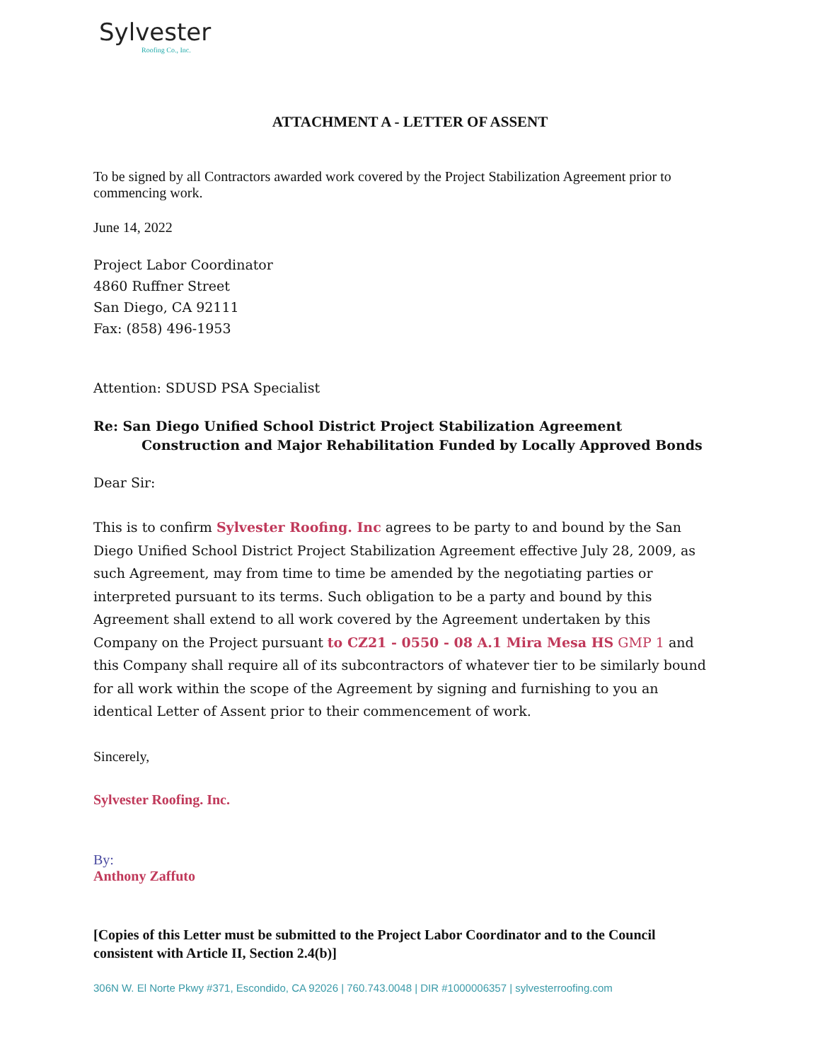Sylvester
Roofing Co., Inc.
ATTACHMENT A - LETTER OF ASSENT
To be signed by all Contractors awarded work covered by the Project Stabilization Agreement prior to commencing work.
June 14, 2022
Project Labor Coordinator
4860 Ruffner Street
San Diego, CA 92111
Fax: (858) 496-1953
Attention: SDUSD PSA Specialist
Re: San Diego Unified School District Project Stabilization Agreement
Construction and Major Rehabilitation Funded by Locally Approved Bonds
Dear Sir:
This is to confirm Sylvester Roofing. Inc agrees to be party to and bound by the San Diego Unified School District Project Stabilization Agreement effective July 28, 2009, as such Agreement, may from time to time be amended by the negotiating parties or interpreted pursuant to its terms. Such obligation to be a party and bound by this Agreement shall extend to all work covered by the Agreement undertaken by this Company on the Project pursuant to CZ21 - 0550 - 08 A.1 Mira Mesa HS GMP 1 and this Company shall require all of its subcontractors of whatever tier to be similarly bound for all work within the scope of the Agreement by signing and furnishing to you an identical Letter of Assent prior to their commencement of work.
Sincerely,
Sylvester Roofing. Inc.
By:
Anthony Zaffuto
[Copies of this Letter must be submitted to the Project Labor Coordinator and to the Council consistent with Article II, Section 2.4(b)]
306N W. El Norte Pkwy #371, Escondido, CA 92026 | 760.743.0048 | DIR #1000006357 | sylvesterroofing.com